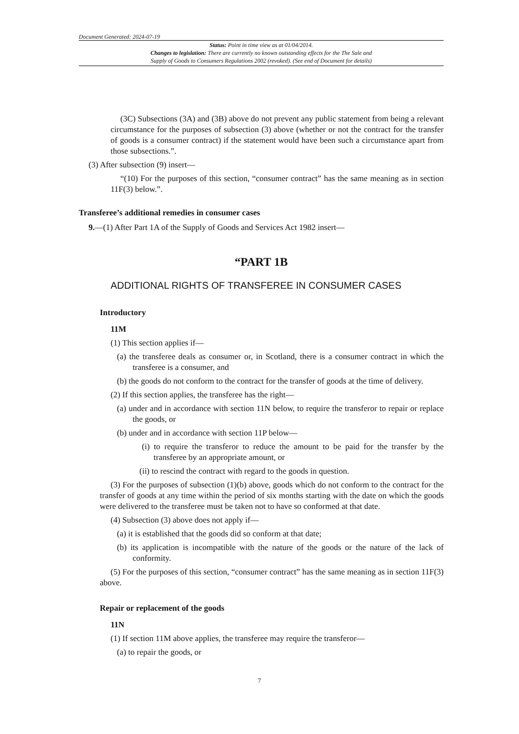Document Generated: 2024-07-19
Status: Point in time view as at 01/04/2014.
Changes to legislation: There are currently no known outstanding effects for the The Sale and
Supply of Goods to Consumers Regulations 2002 (revoked). (See end of Document for details)
(3C) Subsections (3A) and (3B) above do not prevent any public statement from being a relevant circumstance for the purposes of subsection (3) above (whether or not the contract for the transfer of goods is a consumer contract) if the statement would have been such a circumstance apart from those subsections.”.
(3) After subsection (9) insert—
“(10) For the purposes of this section, “consumer contract” has the same meaning as in section 11F(3) below.”.
Transferee’s additional remedies in consumer cases
9.—(1) After Part 1A of the Supply of Goods and Services Act 1982 insert—
“PART 1B
ADDITIONAL RIGHTS OF TRANSFEREE IN CONSUMER CASES
Introductory
11M
(1) This section applies if—
(a) the transferee deals as consumer or, in Scotland, there is a consumer contract in which the transferee is a consumer, and
(b) the goods do not conform to the contract for the transfer of goods at the time of delivery.
(2) If this section applies, the transferee has the right—
(a) under and in accordance with section 11N below, to require the transferor to repair or replace the goods, or
(b) under and in accordance with section 11P below—
(i) to require the transferor to reduce the amount to be paid for the transfer by the transferee by an appropriate amount, or
(ii) to rescind the contract with regard to the goods in question.
(3) For the purposes of subsection (1)(b) above, goods which do not conform to the contract for the transfer of goods at any time within the period of six months starting with the date on which the goods were delivered to the transferee must be taken not to have so conformed at that date.
(4) Subsection (3) above does not apply if—
(a) it is established that the goods did so conform at that date;
(b) its application is incompatible with the nature of the goods or the nature of the lack of conformity.
(5) For the purposes of this section, “consumer contract” has the same meaning as in section 11F(3) above.
Repair or replacement of the goods
11N
(1) If section 11M above applies, the transferee may require the transferor—
(a) to repair the goods, or
7